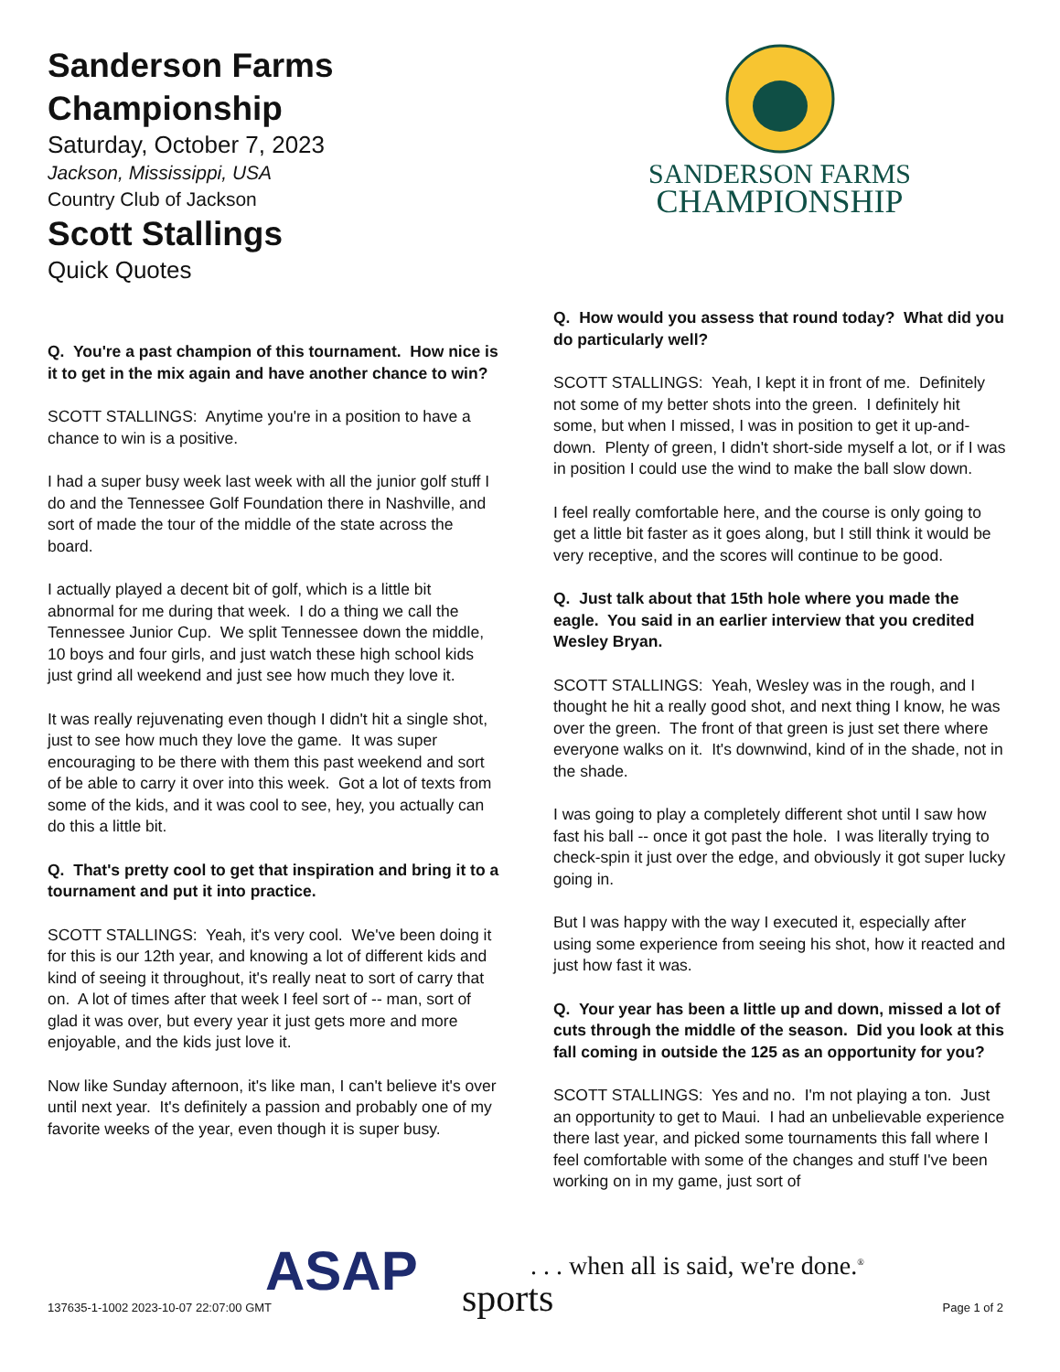Sanderson Farms Championship
Saturday, October 7, 2023
Jackson, Mississippi, USA
Country Club of Jackson
Scott Stallings
Quick Quotes
Q. You're a past champion of this tournament. How nice is it to get in the mix again and have another chance to win?
SCOTT STALLINGS: Anytime you're in a position to have a chance to win is a positive.
I had a super busy week last week with all the junior golf stuff I do and the Tennessee Golf Foundation there in Nashville, and sort of made the tour of the middle of the state across the board.
I actually played a decent bit of golf, which is a little bit abnormal for me during that week. I do a thing we call the Tennessee Junior Cup. We split Tennessee down the middle, 10 boys and four girls, and just watch these high school kids just grind all weekend and just see how much they love it.
It was really rejuvenating even though I didn't hit a single shot, just to see how much they love the game. It was super encouraging to be there with them this past weekend and sort of be able to carry it over into this week. Got a lot of texts from some of the kids, and it was cool to see, hey, you actually can do this a little bit.
Q. That's pretty cool to get that inspiration and bring it to a tournament and put it into practice.
SCOTT STALLINGS: Yeah, it's very cool. We've been doing it for this is our 12th year, and knowing a lot of different kids and kind of seeing it throughout, it's really neat to sort of carry that on. A lot of times after that week I feel sort of -- man, sort of glad it was over, but every year it just gets more and more enjoyable, and the kids just love it.
Now like Sunday afternoon, it's like man, I can't believe it's over until next year. It's definitely a passion and probably one of my favorite weeks of the year, even though it is super busy.
SANDERSON FARMS
CHAMPIONSHIP
Q. How would you assess that round today? What did you do particularly well?
SCOTT STALLINGS: Yeah, I kept it in front of me. Definitely not some of my better shots into the green. I definitely hit some, but when I missed, I was in position to get it up-and-down. Plenty of green, I didn't short-side myself a lot, or if I was in position I could use the wind to make the ball slow down.
I feel really comfortable here, and the course is only going to get a little bit faster as it goes along, but I still think it would be very receptive, and the scores will continue to be good.
Q. Just talk about that 15th hole where you made the eagle. You said in an earlier interview that you credited Wesley Bryan.
SCOTT STALLINGS: Yeah, Wesley was in the rough, and I thought he hit a really good shot, and next thing I know, he was over the green. The front of that green is just set there where everyone walks on it. It's downwind, kind of in the shade, not in the shade.
I was going to play a completely different shot until I saw how fast his ball -- once it got past the hole. I was literally trying to check-spin it just over the edge, and obviously it got super lucky going in.
But I was happy with the way I executed it, especially after using some experience from seeing his shot, how it reacted and just how fast it was.
Q. Your year has been a little up and down, missed a lot of cuts through the middle of the season. Did you look at this fall coming in outside the 125 as an opportunity for you?
SCOTT STALLINGS: Yes and no. I'm not playing a ton. Just an opportunity to get to Maui. I had an unbelievable experience there last year, and picked some tournaments this fall where I feel comfortable with some of the changes and stuff I've been working on in my game, just sort of
ASAP sports
. . . when all is said, we're done.<sup>®</sup>
137635-1-1002 2023-10-07 22:07:00 GMT Page 1 of 2